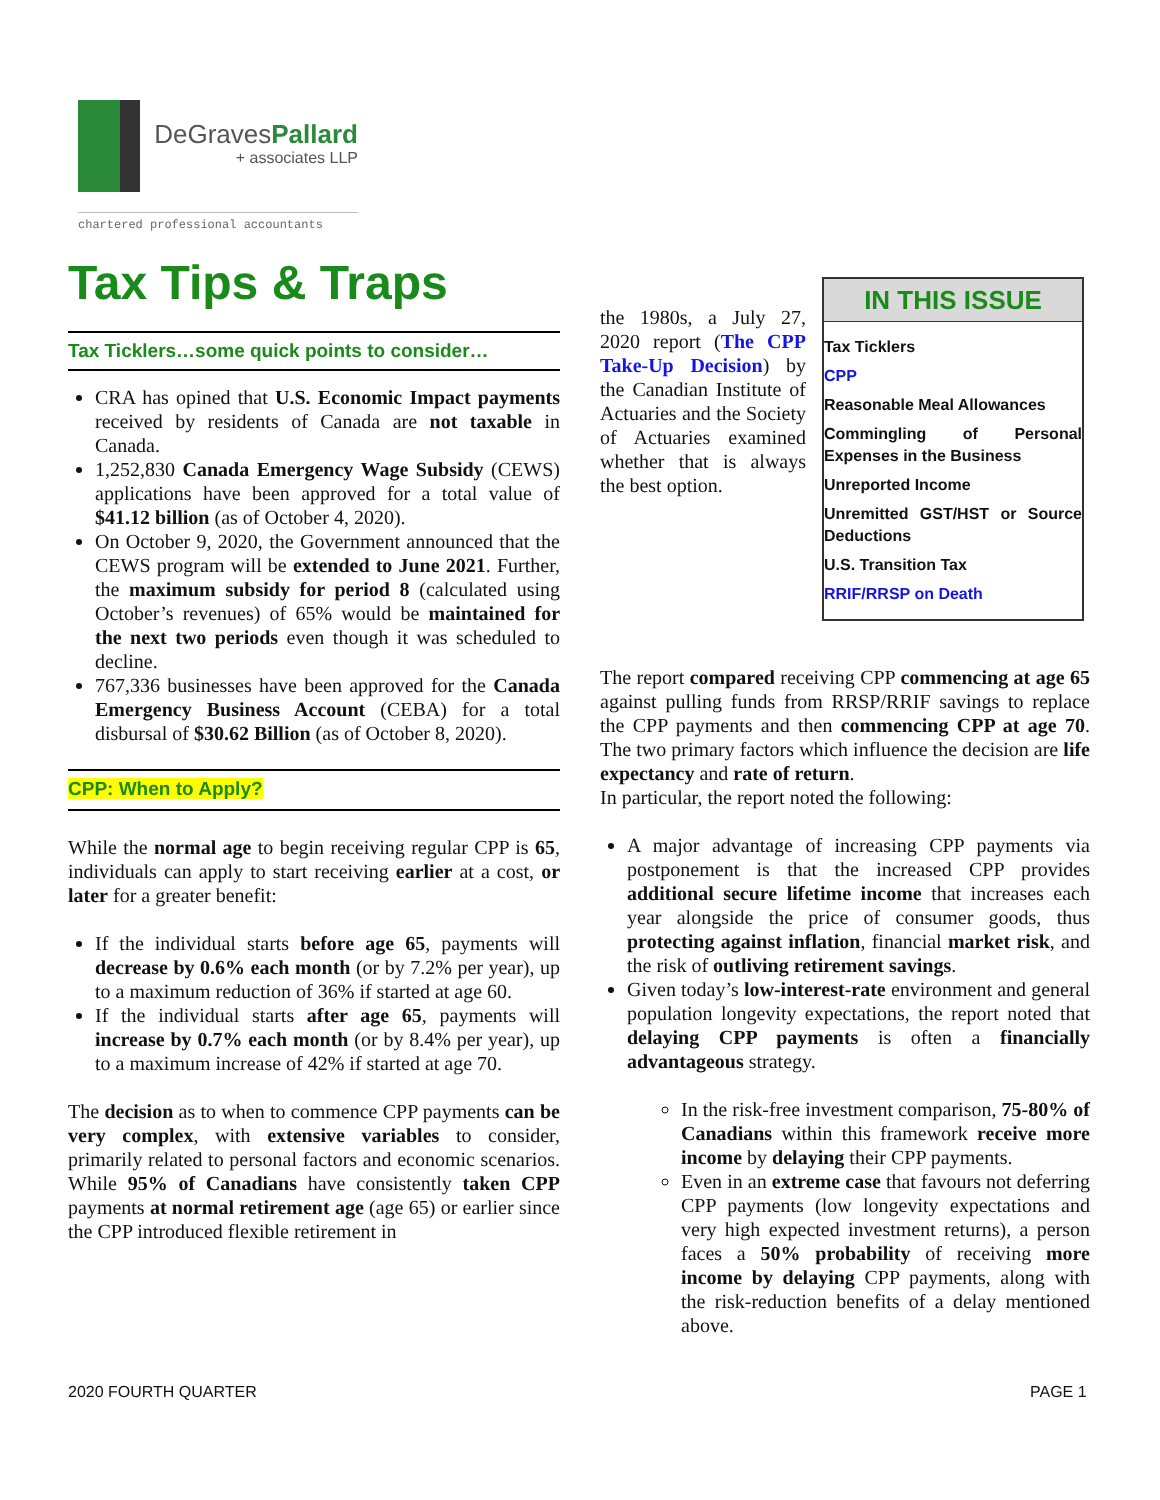DeGravesPallard
+ associates LLP
chartered professional accountants
Tax Tips & Traps
Tax Ticklers…some quick points to consider…
CRA has opined that U.S. Economic Impact payments received by residents of Canada are not taxable in Canada.
1,252,830 Canada Emergency Wage Subsidy (CEWS) applications have been approved for a total value of $41.12 billion (as of October 4, 2020).
On October 9, 2020, the Government announced that the CEWS program will be extended to June 2021. Further, the maximum subsidy for period 8 (calculated using October’s revenues) of 65% would be maintained for the next two periods even though it was scheduled to decline.
767,336 businesses have been approved for the Canada Emergency Business Account (CEBA) for a total disbursal of $30.62 Billion (as of October 8, 2020).
CPP: When to Apply?
While the normal age to begin receiving regular CPP is 65, individuals can apply to start receiving earlier at a cost, or later for a greater benefit:
If the individual starts before age 65, payments will decrease by 0.6% each month (or by 7.2% per year), up to a maximum reduction of 36% if started at age 60.
If the individual starts after age 65, payments will increase by 0.7% each month (or by 8.4% per year), up to a maximum increase of 42% if started at age 70.
The decision as to when to commence CPP payments can be very complex, with extensive variables to consider, primarily related to personal factors and economic scenarios. While 95% of Canadians have consistently taken CPP payments at normal retirement age (age 65) or earlier since the CPP introduced flexible retirement in
the 1980s, a July 27, 2020 report (The CPP Take-Up Decision) by the Canadian Institute of Actuaries and the Society of Actuaries examined whether that is always the best option.
IN THIS ISSUE
Tax Ticklers
CPP
Reasonable Meal Allowances
Commingling of Personal Expenses in the Business
Unreported Income
Unremitted GST/HST or Source Deductions
U.S. Transition Tax
RRIF/RRSP on Death
The report compared receiving CPP commencing at age 65 against pulling funds from RRSP/RRIF savings to replace the CPP payments and then commencing CPP at age 70. The two primary factors which influence the decision are life expectancy and rate of return.
In particular, the report noted the following:
A major advantage of increasing CPP payments via postponement is that the increased CPP provides additional secure lifetime income that increases each year alongside the price of consumer goods, thus protecting against inflation, financial market risk, and the risk of outliving retirement savings.
Given today’s low-interest-rate environment and general population longevity expectations, the report noted that delaying CPP payments is often a financially advantageous strategy.
In the risk-free investment comparison, 75-80% of Canadians within this framework receive more income by delaying their CPP payments.
Even in an extreme case that favours not deferring CPP payments (low longevity expectations and very high expected investment returns), a person faces a 50% probability of receiving more income by delaying CPP payments, along with the risk-reduction benefits of a delay mentioned above.
2020 FOURTH QUARTER PAGE 1